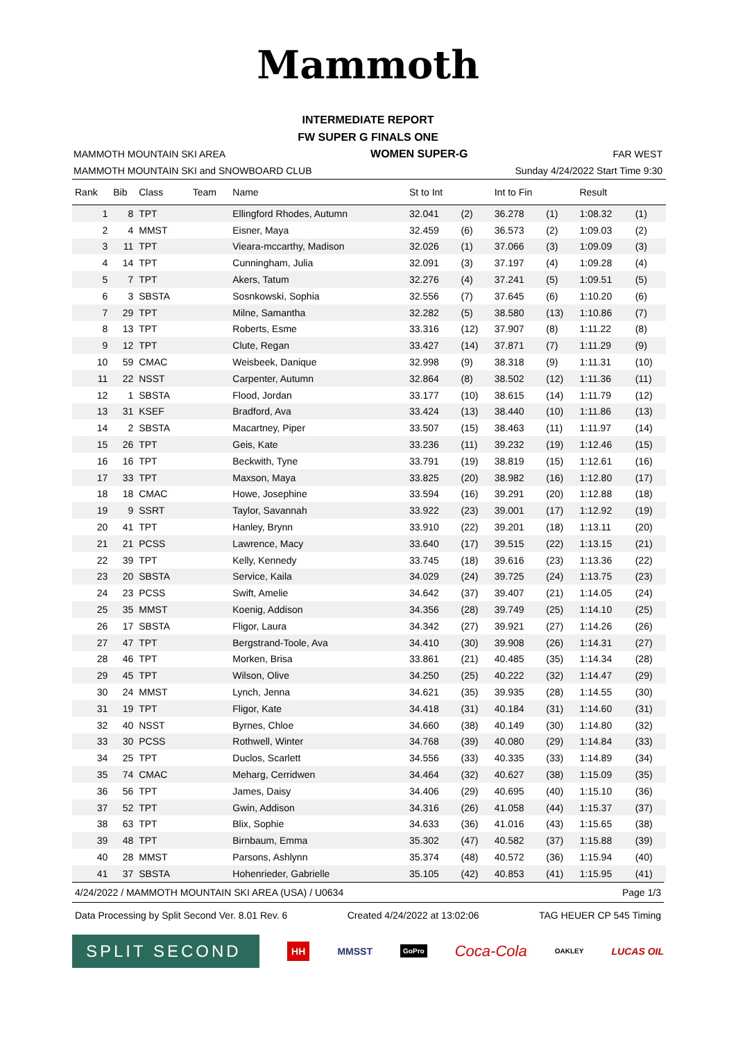Mammoth
INTERMEDIATE REPORT
FW SUPER G FINALS ONE
MAMMOTH MOUNTAIN SKI AREA WOMEN SUPER-G FAR WEST
MAMMOTH MOUNTAIN SKI and SNOWBOARD CLUB Sunday 4/24/2022 Start Time 9:30
| Rank | Bib | Class | Team | Name | St to Int | | Int to Fin | | Result | |
| --- | --- | --- | --- | --- | --- | --- | --- | --- | --- | --- |
| 1 | 8 | TPT | | Ellingford Rhodes, Autumn | 32.041 | (2) | 36.278 | (1) | 1:08.32 | (1) |
| 2 | 4 | MMST | | Eisner, Maya | 32.459 | (6) | 36.573 | (2) | 1:09.03 | (2) |
| 3 | 11 | TPT | | Vieara-mccarthy, Madison | 32.026 | (1) | 37.066 | (3) | 1:09.09 | (3) |
| 4 | 14 | TPT | | Cunningham, Julia | 32.091 | (3) | 37.197 | (4) | 1:09.28 | (4) |
| 5 | 7 | TPT | | Akers, Tatum | 32.276 | (4) | 37.241 | (5) | 1:09.51 | (5) |
| 6 | 3 | SBSTA | | Sosnkowski, Sophia | 32.556 | (7) | 37.645 | (6) | 1:10.20 | (6) |
| 7 | 29 | TPT | | Milne, Samantha | 32.282 | (5) | 38.580 | (13) | 1:10.86 | (7) |
| 8 | 13 | TPT | | Roberts, Esme | 33.316 | (12) | 37.907 | (8) | 1:11.22 | (8) |
| 9 | 12 | TPT | | Clute, Regan | 33.427 | (14) | 37.871 | (7) | 1:11.29 | (9) |
| 10 | 59 | CMAC | | Weisbeek, Danique | 32.998 | (9) | 38.318 | (9) | 1:11.31 | (10) |
| 11 | 22 | NSST | | Carpenter, Autumn | 32.864 | (8) | 38.502 | (12) | 1:11.36 | (11) |
| 12 | 1 | SBSTA | | Flood, Jordan | 33.177 | (10) | 38.615 | (14) | 1:11.79 | (12) |
| 13 | 31 | KSEF | | Bradford, Ava | 33.424 | (13) | 38.440 | (10) | 1:11.86 | (13) |
| 14 | 2 | SBSTA | | Macartney, Piper | 33.507 | (15) | 38.463 | (11) | 1:11.97 | (14) |
| 15 | 26 | TPT | | Geis, Kate | 33.236 | (11) | 39.232 | (19) | 1:12.46 | (15) |
| 16 | 16 | TPT | | Beckwith, Tyne | 33.791 | (19) | 38.819 | (15) | 1:12.61 | (16) |
| 17 | 33 | TPT | | Maxson, Maya | 33.825 | (20) | 38.982 | (16) | 1:12.80 | (17) |
| 18 | 18 | CMAC | | Howe, Josephine | 33.594 | (16) | 39.291 | (20) | 1:12.88 | (18) |
| 19 | 9 | SSRT | | Taylor, Savannah | 33.922 | (23) | 39.001 | (17) | 1:12.92 | (19) |
| 20 | 41 | TPT | | Hanley, Brynn | 33.910 | (22) | 39.201 | (18) | 1:13.11 | (20) |
| 21 | 21 | PCSS | | Lawrence, Macy | 33.640 | (17) | 39.515 | (22) | 1:13.15 | (21) |
| 22 | 39 | TPT | | Kelly, Kennedy | 33.745 | (18) | 39.616 | (23) | 1:13.36 | (22) |
| 23 | 20 | SBSTA | | Service, Kaila | 34.029 | (24) | 39.725 | (24) | 1:13.75 | (23) |
| 24 | 23 | PCSS | | Swift, Amelie | 34.642 | (37) | 39.407 | (21) | 1:14.05 | (24) |
| 25 | 35 | MMST | | Koenig, Addison | 34.356 | (28) | 39.749 | (25) | 1:14.10 | (25) |
| 26 | 17 | SBSTA | | Fligor, Laura | 34.342 | (27) | 39.921 | (27) | 1:14.26 | (26) |
| 27 | 47 | TPT | | Bergstrand-Toole, Ava | 34.410 | (30) | 39.908 | (26) | 1:14.31 | (27) |
| 28 | 46 | TPT | | Morken, Brisa | 33.861 | (21) | 40.485 | (35) | 1:14.34 | (28) |
| 29 | 45 | TPT | | Wilson, Olive | 34.250 | (25) | 40.222 | (32) | 1:14.47 | (29) |
| 30 | 24 | MMST | | Lynch, Jenna | 34.621 | (35) | 39.935 | (28) | 1:14.55 | (30) |
| 31 | 19 | TPT | | Fligor, Kate | 34.418 | (31) | 40.184 | (31) | 1:14.60 | (31) |
| 32 | 40 | NSST | | Byrnes, Chloe | 34.660 | (38) | 40.149 | (30) | 1:14.80 | (32) |
| 33 | 30 | PCSS | | Rothwell, Winter | 34.768 | (39) | 40.080 | (29) | 1:14.84 | (33) |
| 34 | 25 | TPT | | Duclos, Scarlett | 34.556 | (33) | 40.335 | (33) | 1:14.89 | (34) |
| 35 | 74 | CMAC | | Meharg, Cerridwen | 34.464 | (32) | 40.627 | (38) | 1:15.09 | (35) |
| 36 | 56 | TPT | | James, Daisy | 34.406 | (29) | 40.695 | (40) | 1:15.10 | (36) |
| 37 | 52 | TPT | | Gwin, Addison | 34.316 | (26) | 41.058 | (44) | 1:15.37 | (37) |
| 38 | 63 | TPT | | Blix, Sophie | 34.633 | (36) | 41.016 | (43) | 1:15.65 | (38) |
| 39 | 48 | TPT | | Birnbaum, Emma | 35.302 | (47) | 40.582 | (37) | 1:15.88 | (39) |
| 40 | 28 | MMST | | Parsons, Ashlynn | 35.374 | (48) | 40.572 | (36) | 1:15.94 | (40) |
| 41 | 37 | SBSTA | | Hohenrieder, Gabrielle | 35.105 | (42) | 40.853 | (41) | 1:15.95 | (41) |
4/24/2022 / MAMMOTH MOUNTAIN SKI AREA (USA) / U0634 Page 1/3
Data Processing by Split Second Ver. 8.01 Rev. 6 Created 4/24/2022 at 13:02:06 TAG HEUER CP 545 Timing
SPLIT SECOND
HH MMSST GoPro Coca-Cola OAKLEY LUCAS OIL